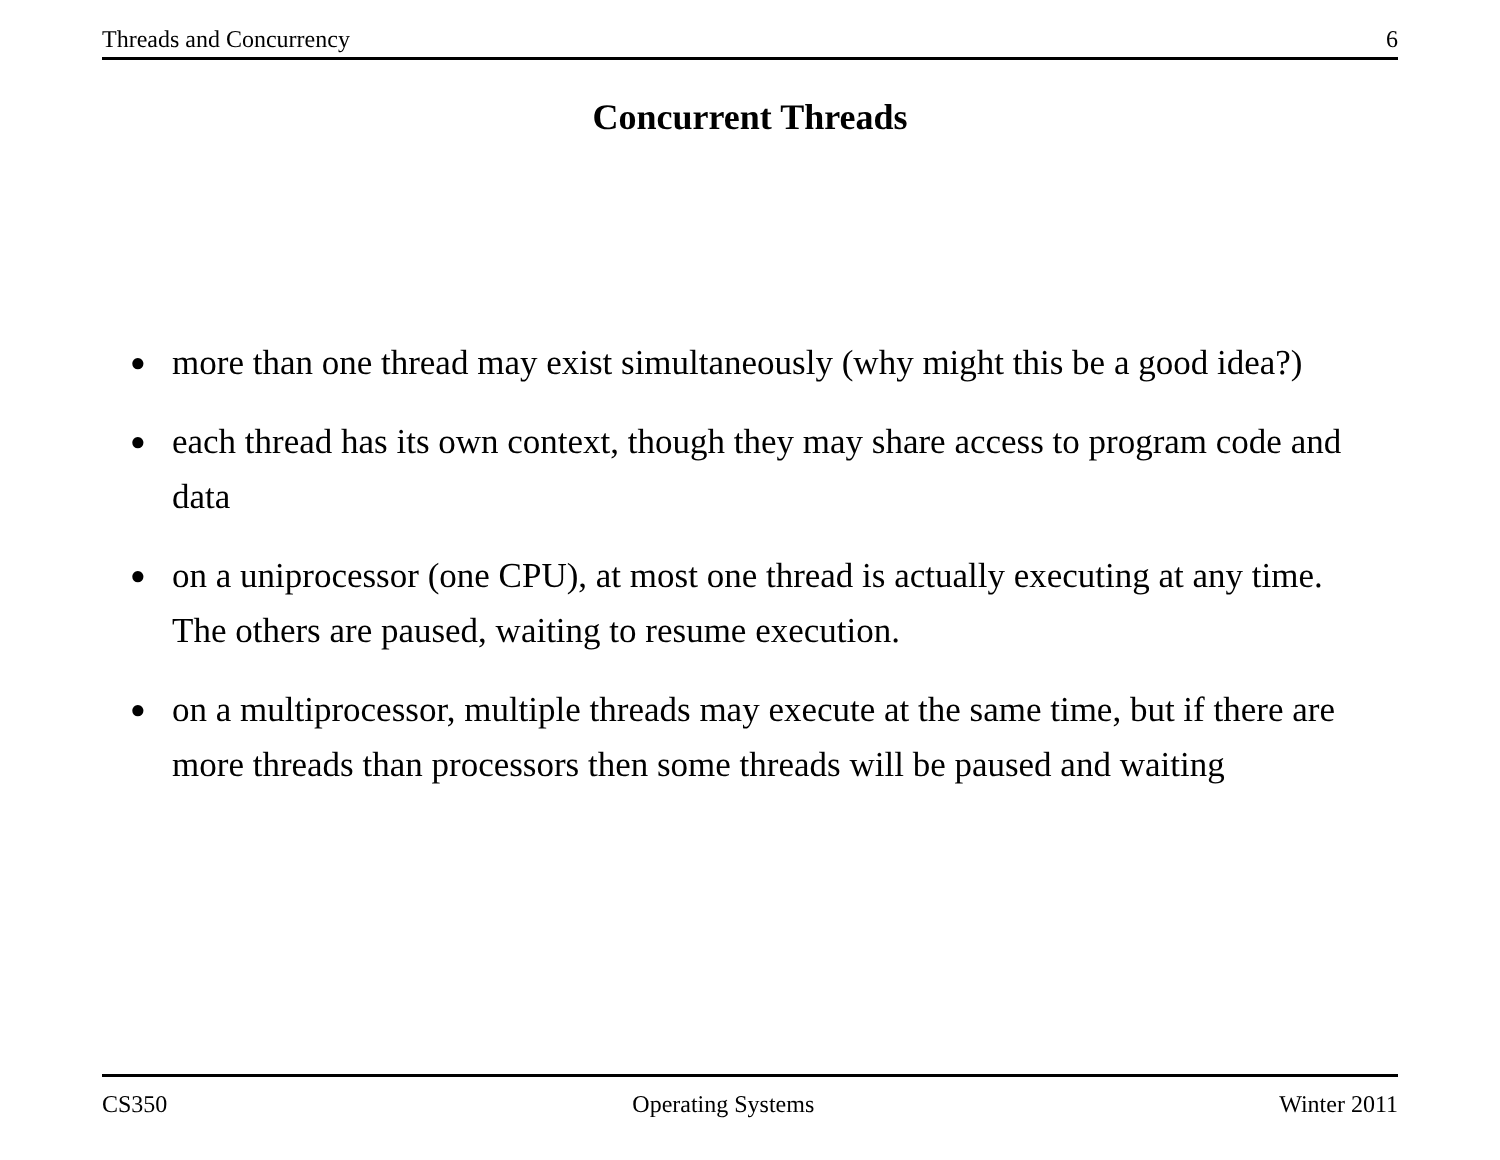Threads and Concurrency 6
Concurrent Threads
● more than one thread may exist simultaneously (why might this be a good idea?)
● each thread has its own context, though they may share access to program code and data
● on a uniprocessor (one CPU), at most one thread is actually executing at any time. The others are paused, waiting to resume execution.
● on a multiprocessor, multiple threads may execute at the same time, but if there are more threads than processors then some threads will be paused and waiting
CS350 Operating Systems Winter 2011